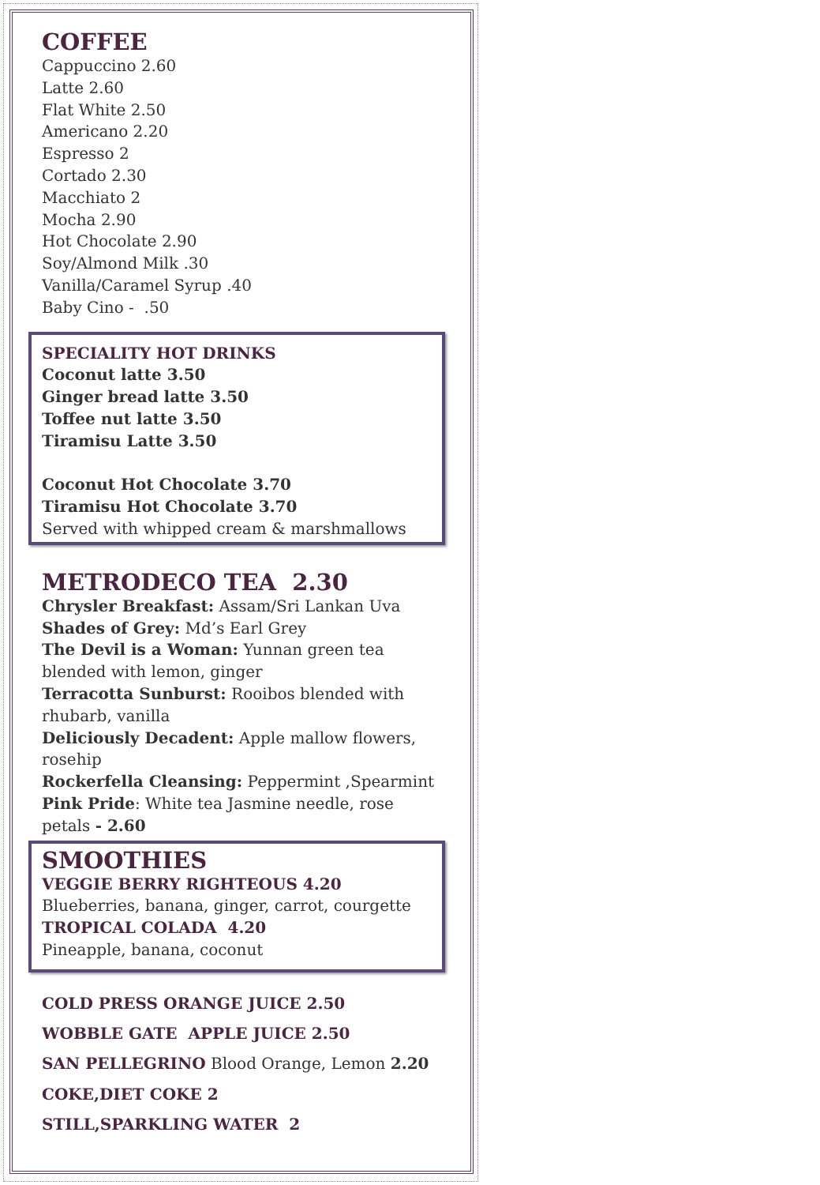COFFEE
Cappuccino 2.60
Latte 2.60
Flat White 2.50
Americano 2.20
Espresso 2
Cortado 2.30
Macchiato 2
Mocha 2.90
Hot Chocolate 2.90
Soy/Almond Milk .30
Vanilla/Caramel Syrup .40
Baby Cino - .50
SPECIALITY HOT DRINKS
Coconut latte 3.50
Ginger bread latte 3.50
Toffee nut latte 3.50
Tiramisu Latte 3.50
Coconut Hot Chocolate 3.70
Tiramisu Hot Chocolate 3.70
Served with whipped cream & marshmallows
METRODECO TEA 2.30
Chrysler Breakfast: Assam/Sri Lankan Uva
Shades of Grey: Md’s Earl Grey
The Devil is a Woman: Yunnan green tea blended with lemon, ginger
Terracotta Sunburst: Rooibos blended with rhubarb, vanilla
Deliciously Decadent: Apple mallow flowers, rosehip
Rockerfella Cleansing: Peppermint ,Spearmint
Pink Pride: White tea Jasmine needle, rose petals - 2.60
SMOOTHIES
VEGGIE BERRY RIGHTEOUS 4.20
Blueberries, banana, ginger, carrot, courgette
TROPICAL COLADA 4.20
Pineapple, banana, coconut
COLD PRESS ORANGE JUICE 2.50
WOBBLE GATE APPLE JUICE 2.50
SAN PELLEGRINO Blood Orange, Lemon 2.20
COKE,DIET COKE 2
STILL,SPARKLING WATER 2